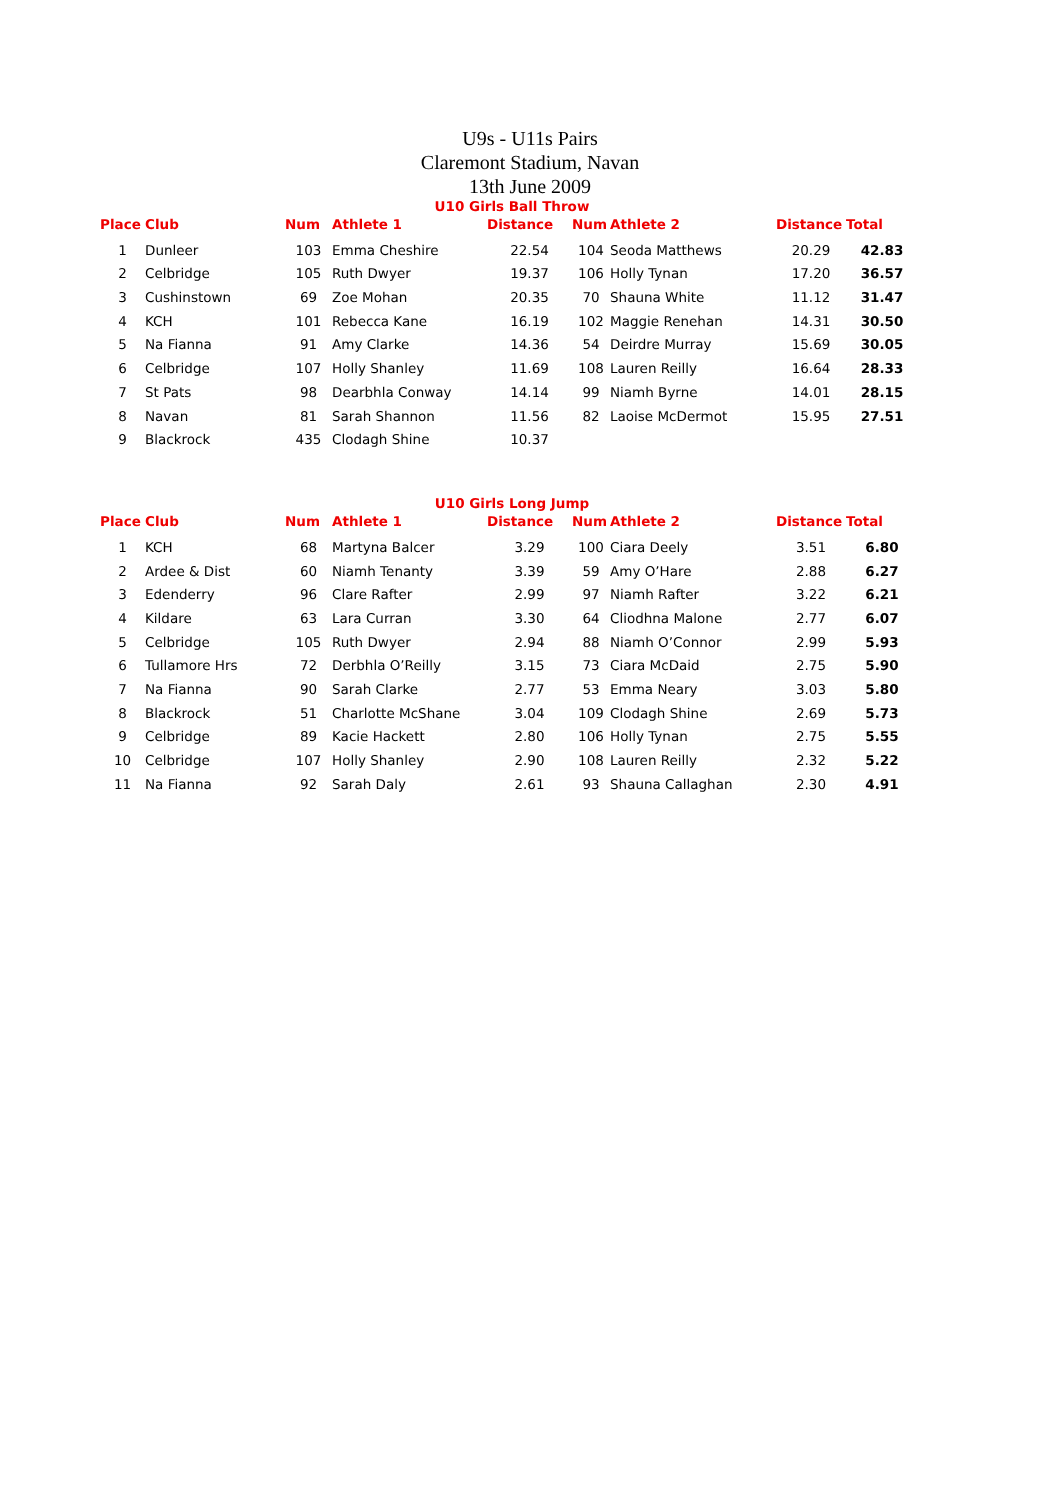U9s - U11s Pairs
Claremont Stadium, Navan
13th June 2009
U10 Girls Ball Throw
| Place | Club | Num | Athlete 1 | Distance | Num | Athlete 2 | Distance | Total |
| --- | --- | --- | --- | --- | --- | --- | --- | --- |
| 1 | Dunleer | 103 | Emma Cheshire | 22.54 | 104 | Seoda Matthews | 20.29 | 42.83 |
| 2 | Celbridge | 105 | Ruth Dwyer | 19.37 | 106 | Holly Tynan | 17.20 | 36.57 |
| 3 | Cushinstown | 69 | Zoe Mohan | 20.35 | 70 | Shauna White | 11.12 | 31.47 |
| 4 | KCH | 101 | Rebecca Kane | 16.19 | 102 | Maggie Renehan | 14.31 | 30.50 |
| 5 | Na Fianna | 91 | Amy Clarke | 14.36 | 54 | Deirdre Murray | 15.69 | 30.05 |
| 6 | Celbridge | 107 | Holly Shanley | 11.69 | 108 | Lauren Reilly | 16.64 | 28.33 |
| 7 | St Pats | 98 | Dearbhla Conway | 14.14 | 99 | Niamh Byrne | 14.01 | 28.15 |
| 8 | Navan | 81 | Sarah Shannon | 11.56 | 82 | Laoise McDermot | 15.95 | 27.51 |
| 9 | Blackrock | 435 | Clodagh Shine | 10.37 | | | | |
U10 Girls Long Jump
| Place | Club | Num | Athlete 1 | Distance | Num | Athlete 2 | Distance | Total |
| --- | --- | --- | --- | --- | --- | --- | --- | --- |
| 1 | KCH | 68 | Martyna Balcer | 3.29 | 100 | Ciara Deely | 3.51 | 6.80 |
| 2 | Ardee & Dist | 60 | Niamh Tenanty | 3.39 | 59 | Amy O’Hare | 2.88 | 6.27 |
| 3 | Edenderry | 96 | Clare Rafter | 2.99 | 97 | Niamh Rafter | 3.22 | 6.21 |
| 4 | Kildare | 63 | Lara Curran | 3.30 | 64 | Cliodhna Malone | 2.77 | 6.07 |
| 5 | Celbridge | 105 | Ruth Dwyer | 2.94 | 88 | Niamh O’Connor | 2.99 | 5.93 |
| 6 | Tullamore Hrs | 72 | Derbhla O’Reilly | 3.15 | 73 | Ciara McDaid | 2.75 | 5.90 |
| 7 | Na Fianna | 90 | Sarah Clarke | 2.77 | 53 | Emma Neary | 3.03 | 5.80 |
| 8 | Blackrock | 51 | Charlotte McShane | 3.04 | 109 | Clodagh Shine | 2.69 | 5.73 |
| 9 | Celbridge | 89 | Kacie Hackett | 2.80 | 106 | Holly Tynan | 2.75 | 5.55 |
| 10 | Celbridge | 107 | Holly Shanley | 2.90 | 108 | Lauren Reilly | 2.32 | 5.22 |
| 11 | Na Fianna | 92 | Sarah Daly | 2.61 | 93 | Shauna Callaghan | 2.30 | 4.91 |